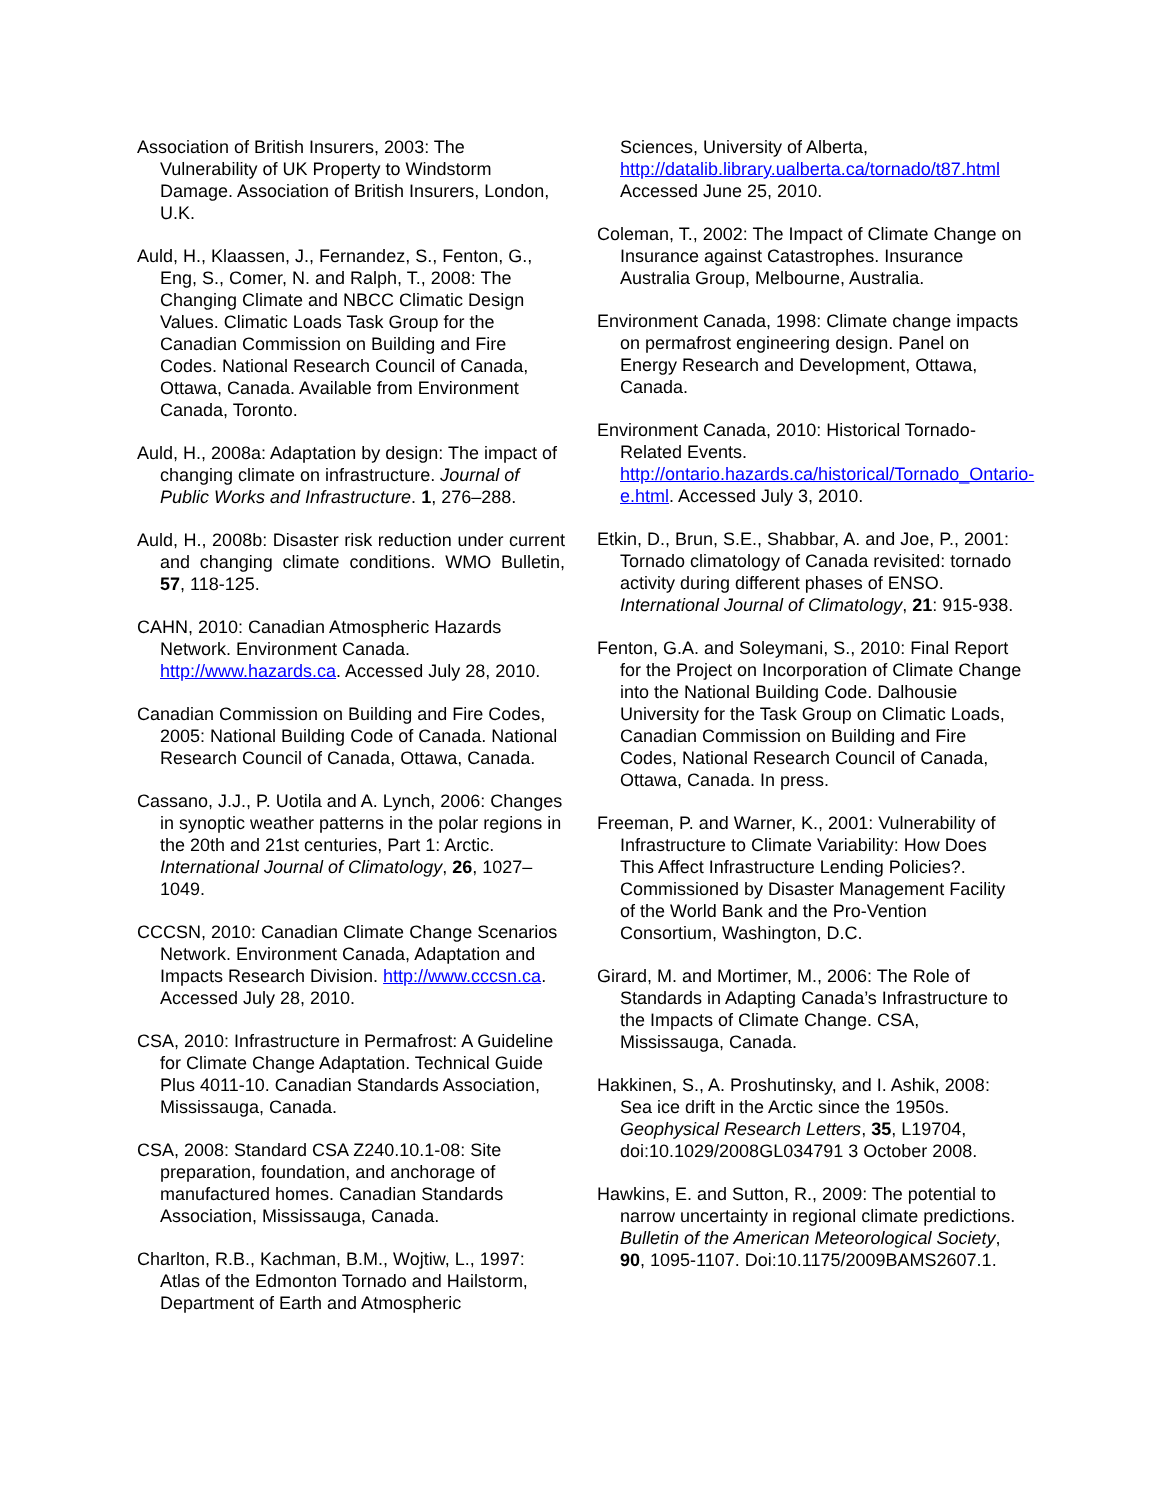Association of British Insurers, 2003: The Vulnerability of UK Property to Windstorm Damage. Association of British Insurers, London, U.K.
Auld, H., Klaassen, J., Fernandez, S., Fenton, G., Eng, S., Comer, N. and Ralph, T., 2008: The Changing Climate and NBCC Climatic Design Values. Climatic Loads Task Group for the Canadian Commission on Building and Fire Codes. National Research Council of Canada, Ottawa, Canada. Available from Environment Canada, Toronto.
Auld, H., 2008a: Adaptation by design: The impact of changing climate on infrastructure. Journal of Public Works and Infrastructure. 1, 276–288.
Auld, H., 2008b: Disaster risk reduction under current and changing climate conditions. WMO Bulletin, 57, 118-125.
CAHN, 2010: Canadian Atmospheric Hazards Network. Environment Canada. http://www.hazards.ca. Accessed July 28, 2010.
Canadian Commission on Building and Fire Codes, 2005: National Building Code of Canada. National Research Council of Canada, Ottawa, Canada.
Cassano, J.J., P. Uotila and A. Lynch, 2006: Changes in synoptic weather patterns in the polar regions in the 20th and 21st centuries, Part 1: Arctic. International Journal of Climatology, 26, 1027–1049.
CCCSN, 2010: Canadian Climate Change Scenarios Network. Environment Canada, Adaptation and Impacts Research Division. http://www.cccsn.ca. Accessed July 28, 2010.
CSA, 2010: Infrastructure in Permafrost: A Guideline for Climate Change Adaptation. Technical Guide Plus 4011-10. Canadian Standards Association, Mississauga, Canada.
CSA, 2008: Standard CSA Z240.10.1-08: Site preparation, foundation, and anchorage of manufactured homes. Canadian Standards Association, Mississauga, Canada.
Charlton, R.B., Kachman, B.M., Wojtiw, L., 1997: Atlas of the Edmonton Tornado and Hailstorm, Department of Earth and Atmospheric
Sciences, University of Alberta, http://datalib.library.ualberta.ca/tornado/t87.html Accessed June 25, 2010.
Coleman, T., 2002: The Impact of Climate Change on Insurance against Catastrophes. Insurance Australia Group, Melbourne, Australia.
Environment Canada, 1998: Climate change impacts on permafrost engineering design. Panel on Energy Research and Development, Ottawa, Canada.
Environment Canada, 2010: Historical Tornado-Related Events. http://ontario.hazards.ca/historical/Tornado_Ontario-e.html. Accessed July 3, 2010.
Etkin, D., Brun, S.E., Shabbar, A. and Joe, P., 2001: Tornado climatology of Canada revisited: tornado activity during different phases of ENSO. International Journal of Climatology, 21: 915-938.
Fenton, G.A. and Soleymani, S., 2010: Final Report for the Project on Incorporation of Climate Change into the National Building Code. Dalhousie University for the Task Group on Climatic Loads, Canadian Commission on Building and Fire Codes, National Research Council of Canada, Ottawa, Canada. In press.
Freeman, P. and Warner, K., 2001: Vulnerability of Infrastructure to Climate Variability: How Does This Affect Infrastructure Lending Policies?. Commissioned by Disaster Management Facility of the World Bank and the Pro-Vention Consortium, Washington, D.C.
Girard, M. and Mortimer, M., 2006: The Role of Standards in Adapting Canada’s Infrastructure to the Impacts of Climate Change. CSA, Mississauga, Canada.
Hakkinen, S., A. Proshutinsky, and I. Ashik, 2008: Sea ice drift in the Arctic since the 1950s. Geophysical Research Letters, 35, L19704, doi:10.1029/2008GL034791 3 October 2008.
Hawkins, E. and Sutton, R., 2009: The potential to narrow uncertainty in regional climate predictions. Bulletin of the American Meteorological Society, 90, 1095-1107. Doi:10.1175/2009BAMS2607.1.